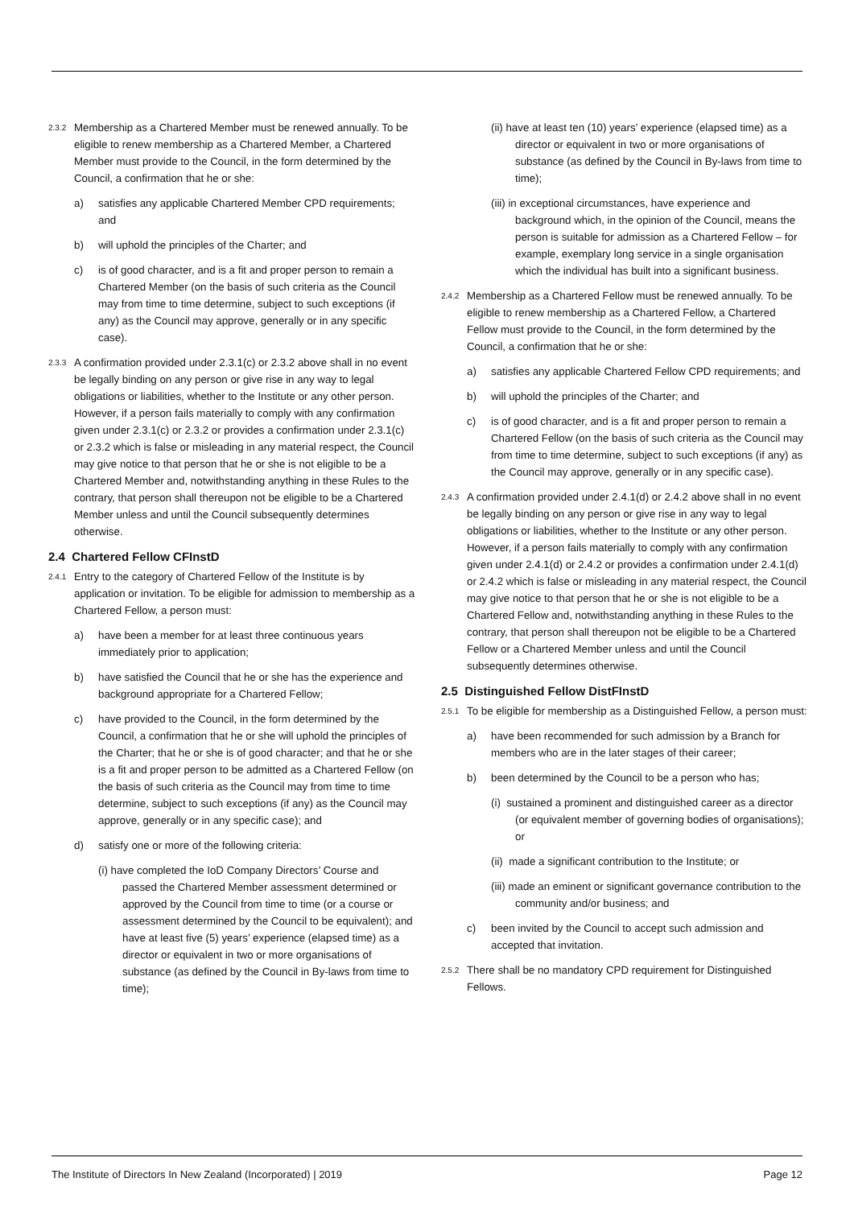2.3.2 Membership as a Chartered Member must be renewed annually. To be eligible to renew membership as a Chartered Member, a Chartered Member must provide to the Council, in the form determined by the Council, a confirmation that he or she:
a) satisfies any applicable Chartered Member CPD requirements; and
b) will uphold the principles of the Charter; and
c) is of good character, and is a fit and proper person to remain a Chartered Member (on the basis of such criteria as the Council may from time to time determine, subject to such exceptions (if any) as the Council may approve, generally or in any specific case).
2.3.3 A confirmation provided under 2.3.1(c) or 2.3.2 above shall in no event be legally binding on any person or give rise in any way to legal obligations or liabilities, whether to the Institute or any other person. However, if a person fails materially to comply with any confirmation given under 2.3.1(c) or 2.3.2 or provides a confirmation under 2.3.1(c) or 2.3.2 which is false or misleading in any material respect, the Council may give notice to that person that he or she is not eligible to be a Chartered Member and, notwithstanding anything in these Rules to the contrary, that person shall thereupon not be eligible to be a Chartered Member unless and until the Council subsequently determines otherwise.
2.4 Chartered Fellow CFInstD
2.4.1 Entry to the category of Chartered Fellow of the Institute is by application or invitation. To be eligible for admission to membership as a Chartered Fellow, a person must:
a) have been a member for at least three continuous years immediately prior to application;
b) have satisfied the Council that he or she has the experience and background appropriate for a Chartered Fellow;
c) have provided to the Council, in the form determined by the Council, a confirmation that he or she will uphold the principles of the Charter; that he or she is of good character; and that he or she is a fit and proper person to be admitted as a Chartered Fellow (on the basis of such criteria as the Council may from time to time determine, subject to such exceptions (if any) as the Council may approve, generally or in any specific case); and
d) satisfy one or more of the following criteria:
(i) have completed the IoD Company Directors’ Course and passed the Chartered Member assessment determined or approved by the Council from time to time (or a course or assessment determined by the Council to be equivalent); and have at least five (5) years’ experience (elapsed time) as a director or equivalent in two or more organisations of substance (as defined by the Council in By-laws from time to time);
(ii) have at least ten (10) years’ experience (elapsed time) as a director or equivalent in two or more organisations of substance (as defined by the Council in By-laws from time to time);
(iii) in exceptional circumstances, have experience and background which, in the opinion of the Council, means the person is suitable for admission as a Chartered Fellow – for example, exemplary long service in a single organisation which the individual has built into a significant business.
2.4.2 Membership as a Chartered Fellow must be renewed annually. To be eligible to renew membership as a Chartered Fellow, a Chartered Fellow must provide to the Council, in the form determined by the Council, a confirmation that he or she:
a) satisfies any applicable Chartered Fellow CPD requirements; and
b) will uphold the principles of the Charter; and
c) is of good character, and is a fit and proper person to remain a Chartered Fellow (on the basis of such criteria as the Council may from time to time determine, subject to such exceptions (if any) as the Council may approve, generally or in any specific case).
2.4.3 A confirmation provided under 2.4.1(d) or 2.4.2 above shall in no event be legally binding on any person or give rise in any way to legal obligations or liabilities, whether to the Institute or any other person. However, if a person fails materially to comply with any confirmation given under 2.4.1(d) or 2.4.2 or provides a confirmation under 2.4.1(d) or 2.4.2 which is false or misleading in any material respect, the Council may give notice to that person that he or she is not eligible to be a Chartered Fellow and, notwithstanding anything in these Rules to the contrary, that person shall thereupon not be eligible to be a Chartered Fellow or a Chartered Member unless and until the Council subsequently determines otherwise.
2.5 Distinguished Fellow DistFInstD
2.5.1 To be eligible for membership as a Distinguished Fellow, a person must:
a) have been recommended for such admission by a Branch for members who are in the later stages of their career;
b) been determined by the Council to be a person who has;
(i) sustained a prominent and distinguished career as a director (or equivalent member of governing bodies of organisations); or
(ii) made a significant contribution to the Institute; or
(iii) made an eminent or significant governance contribution to the community and/or business; and
c) been invited by the Council to accept such admission and accepted that invitation.
2.5.2 There shall be no mandatory CPD requirement for Distinguished Fellows.
The Institute of Directors In New Zealand (Incorporated) | 2019 Page 12